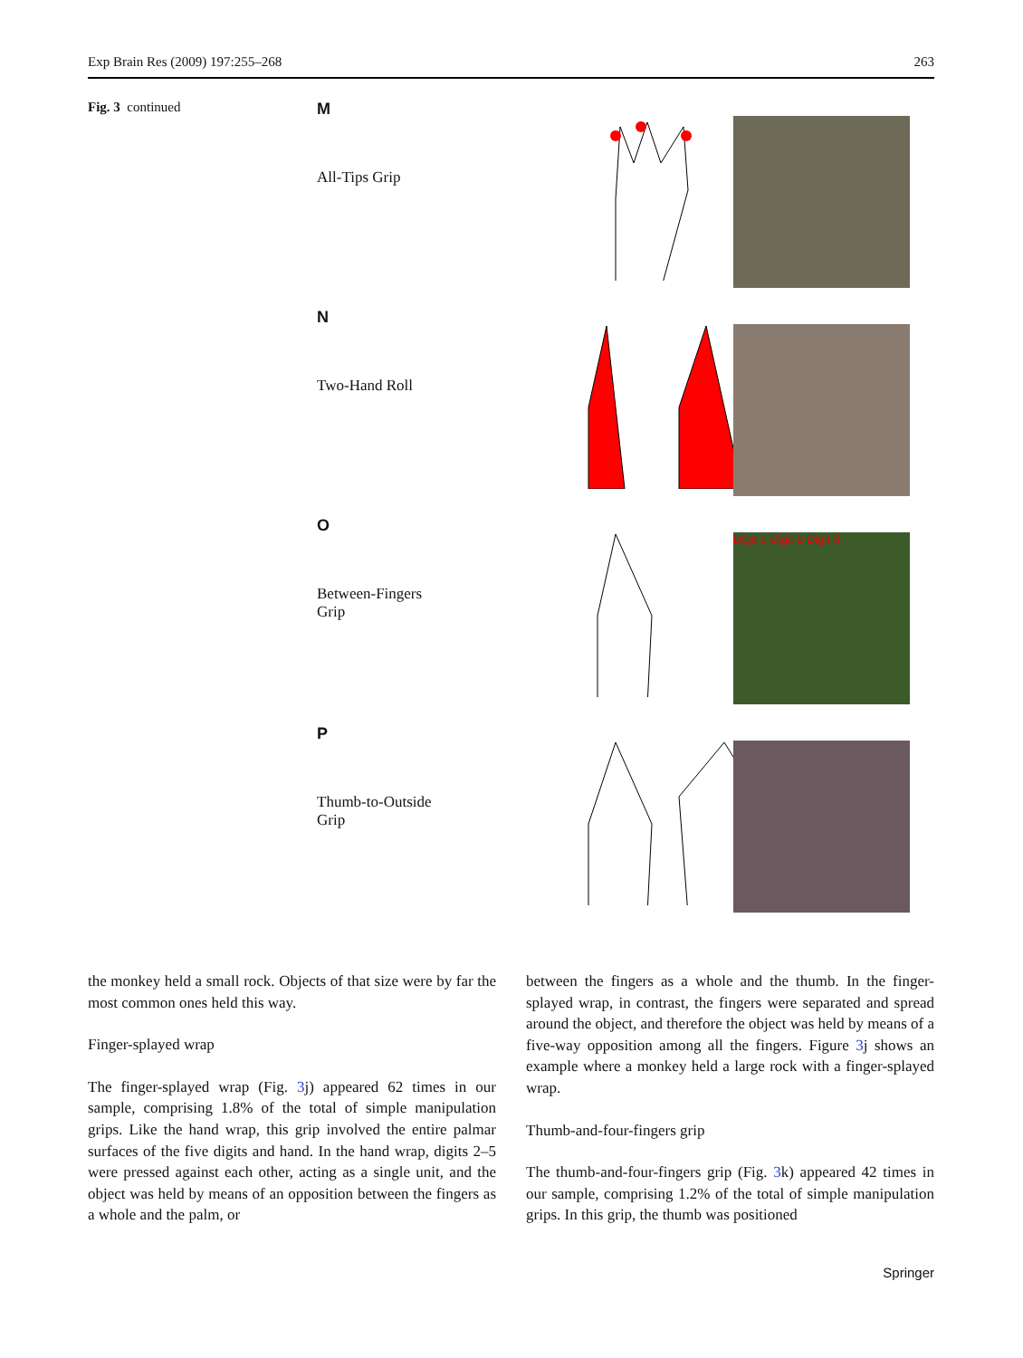Exp Brain Res (2009) 197:255–268 263
Fig. 3 continued
M
All-Tips Grip
N
Two-Hand Roll
O
Between-Fingers Grip
Digit 1 Digit 2 Digit 3
P
Thumb-to-Outside Grip
the monkey held a small rock. Objects of that size were by far the most common ones held this way.
Finger-splayed wrap
The finger-splayed wrap (Fig. 3j) appeared 62 times in our sample, comprising 1.8% of the total of simple manipulation grips. Like the hand wrap, this grip involved the entire palmar surfaces of the five digits and hand. In the hand wrap, digits 2–5 were pressed against each other, acting as a single unit, and the object was held by means of an opposition between the fingers as a whole and the palm, or
between the fingers as a whole and the thumb. In the finger-splayed wrap, in contrast, the fingers were separated and spread around the object, and therefore the object was held by means of a five-way opposition among all the fingers. Figure 3j shows an example where a monkey held a large rock with a finger-splayed wrap.
Thumb-and-four-fingers grip
The thumb-and-four-fingers grip (Fig. 3k) appeared 42 times in our sample, comprising 1.2% of the total of simple manipulation grips. In this grip, the thumb was positioned
Springer